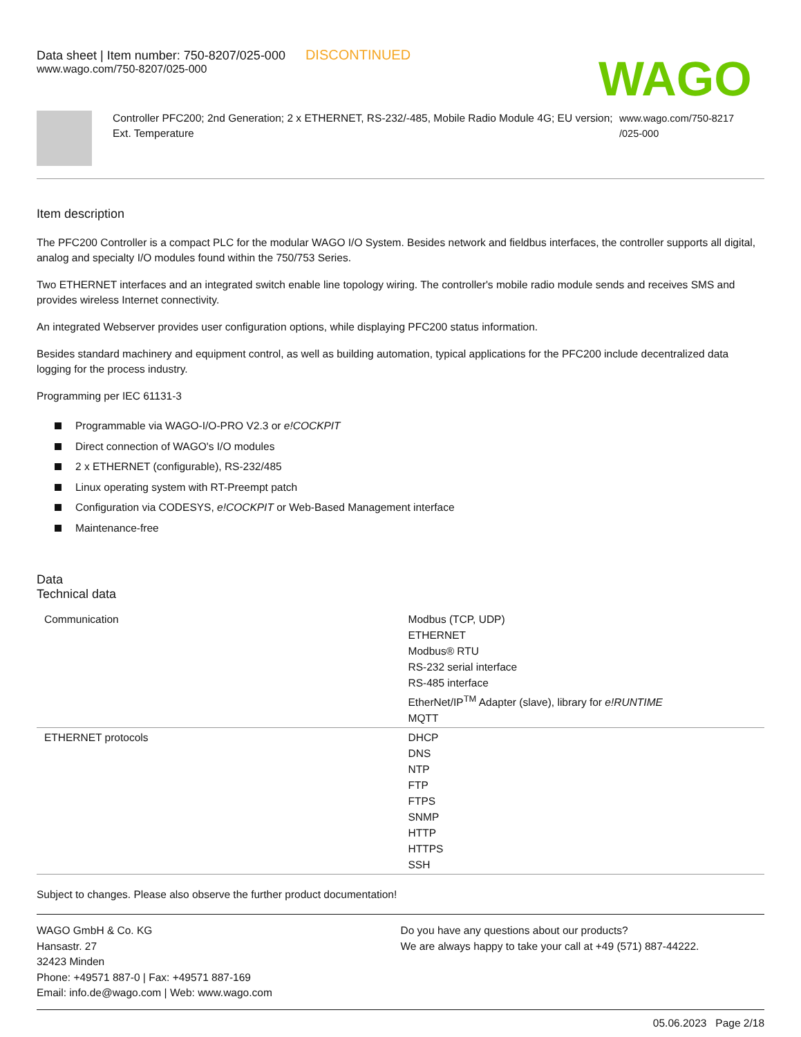Data sheet | Item number: 750-8207/025-000 DISCONTINUED
www.wago.com/750-8207/025-000
WAGO
Controller PFC200; 2nd Generation; 2 x ETHERNET, RS-232/-485, Mobile Radio Module 4G; EU version; Ext. Temperature
www.wago.com/750-8217
/025-000
Item description
The PFC200 Controller is a compact PLC for the modular WAGO I/O System. Besides network and fieldbus interfaces, the controller supports all digital, analog and specialty I/O modules found within the 750/753 Series.
Two ETHERNET interfaces and an integrated switch enable line topology wiring. The controller's mobile radio module sends and receives SMS and provides wireless Internet connectivity.
An integrated Webserver provides user configuration options, while displaying PFC200 status information.
Besides standard machinery and equipment control, as well as building automation, typical applications for the PFC200 include decentralized data logging for the process industry.
Programming per IEC 61131-3
Programmable via WAGO-I/O-PRO V2.3 or e!COCKPIT
Direct connection of WAGO's I/O modules
2 x ETHERNET (configurable), RS-232/485
Linux operating system with RT-Preempt patch
Configuration via CODESYS, e!COCKPIT or Web-Based Management interface
Maintenance-free
Data
Technical data
| Communication | Modbus (TCP, UDP) ETHERNET Modbus® RTU RS-232 serial interface RS-485 interface EtherNet/IP<sup>TM</sup> Adapter (slave), library for e!RUNTIME MQTT |
| ETHERNET protocols | DHCP DNS NTP FTP FTPS SNMP HTTP HTTPS SSH |
Subject to changes. Please also observe the further product documentation!
WAGO GmbH & Co. KG
Hansastr. 27
32423 Minden
Phone: +49571 887-0 | Fax: +49571 887-169
Email: info.de@wago.com | Web: www.wago.com
Do you have any questions about our products?
We are always happy to take your call at +49 (571) 887-44222.
05.06.2023 Page 2/18